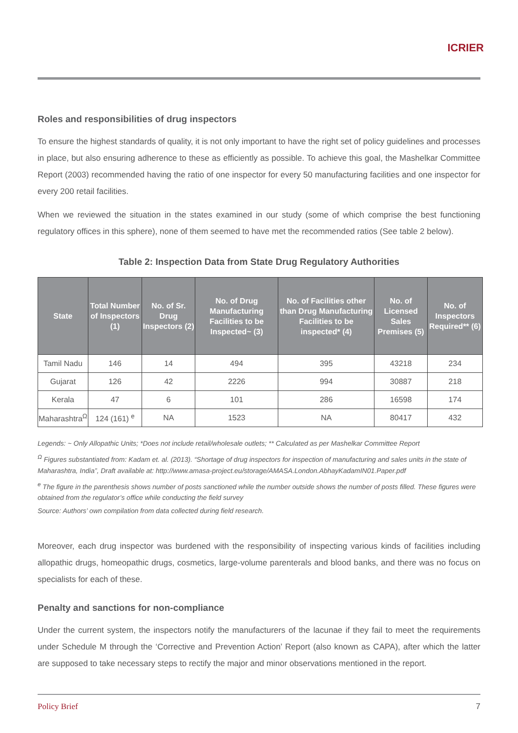ICRIER
Roles and responsibilities of drug inspectors
To ensure the highest standards of quality, it is not only important to have the right set of policy guidelines and processes in place, but also ensuring adherence to these as efficiently as possible. To achieve this goal, the Mashelkar Committee Report (2003) recommended having the ratio of one inspector for every 50 manufacturing facilities and one inspector for every 200 retail facilities.
When we reviewed the situation in the states examined in our study (some of which comprise the best functioning regulatory offices in this sphere), none of them seemed to have met the recommended ratios (See table 2 below).
Table 2: Inspection Data from State Drug Regulatory Authorities
| State | Total Number of Inspectors (1) | No. of Sr. Drug Inspectors (2) | No. of Drug Manufacturing Facilities to be Inspected~ (3) | No. of Facilities other than Drug Manufacturing Facilities to be inspected* (4) | No. of Licensed Sales Premises (5) | No. of Inspectors Required** (6) |
| --- | --- | --- | --- | --- | --- | --- |
| Tamil Nadu | 146 | 14 | 494 | 395 | 43218 | 234 |
| Gujarat | 126 | 42 | 2226 | 994 | 30887 | 218 |
| Kerala | 47 | 6 | 101 | 286 | 16598 | 174 |
| Maharashtra<sup>Ω</sup> | 124 (161) <sup>e</sup> | NA | 1523 | NA | 80417 | 432 |
Legends: ~ Only Allopathic Units; *Does not include retail/wholesale outlets; ** Calculated as per Mashelkar Committee Report
<sup>Ω</sup> Figures substantiated from: Kadam et. al. (2013). “Shortage of drug inspectors for inspection of manufacturing and sales units in the state of Maharashtra, India”, Draft available at: http://www.amasa-project.eu/storage/AMASA.London.AbhayKadamIN01.Paper.pdf
<sup>e</sup> The figure in the parenthesis shows number of posts sanctioned while the number outside shows the number of posts filled. These figures were obtained from the regulator’s office while conducting the field survey
Source: Authors’ own compilation from data collected during field research.
Moreover, each drug inspector was burdened with the responsibility of inspecting various kinds of facilities including allopathic drugs, homeopathic drugs, cosmetics, large-volume parenterals and blood banks, and there was no focus on specialists for each of these.
Penalty and sanctions for non-compliance
Under the current system, the inspectors notify the manufacturers of the lacunae if they fail to meet the requirements under Schedule M through the ‘Corrective and Prevention Action’ Report (also known as CAPA), after which the latter are supposed to take necessary steps to rectify the major and minor observations mentioned in the report.
Policy Brief 7